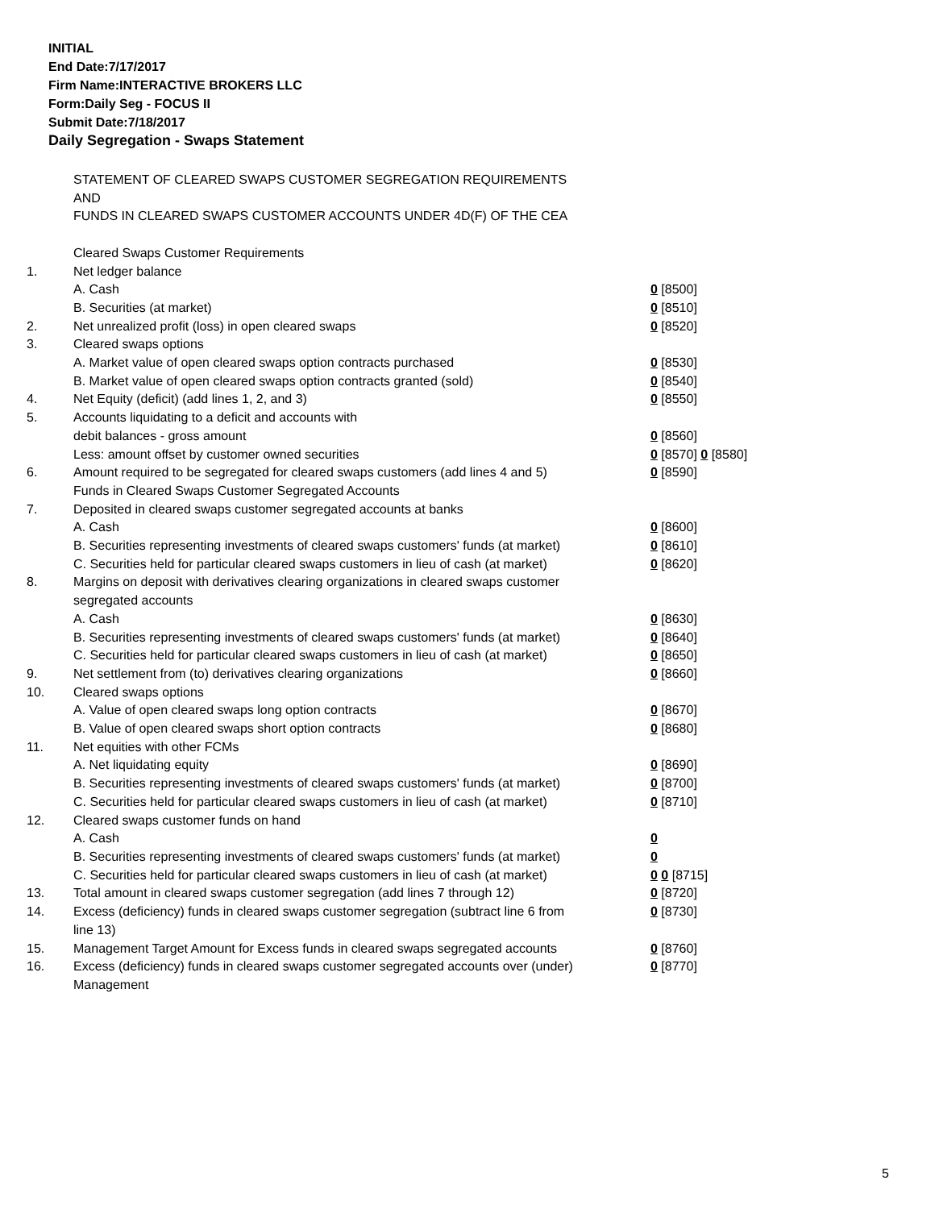INITIAL
End Date:7/17/2017
Firm Name:INTERACTIVE BROKERS LLC
Form:Daily Seg - FOCUS II
Submit Date:7/18/2017
Daily Segregation - Swaps Statement
| | STATEMENT OF CLEARED SWAPS CUSTOMER SEGREGATION REQUIREMENTS | |
| | AND | |
| | FUNDS IN CLEARED SWAPS CUSTOMER ACCOUNTS UNDER 4D(F) OF THE CEA | |
| | Cleared Swaps Customer Requirements | |
| 1. | Net ledger balance | |
| | A. Cash | 0 [8500] |
| | B. Securities (at market) | 0 [8510] |
| 2. | Net unrealized profit (loss) in open cleared swaps | 0 [8520] |
| 3. | Cleared swaps options | |
| | A. Market value of open cleared swaps option contracts purchased | 0 [8530] |
| | B. Market value of open cleared swaps option contracts granted (sold) | 0 [8540] |
| 4. | Net Equity (deficit) (add lines 1, 2, and 3) | 0 [8550] |
| 5. | Accounts liquidating to a deficit and accounts with | |
| | debit balances - gross amount | 0 [8560] |
| | Less: amount offset by customer owned securities | 0 [8570] 0 [8580] |
| 6. | Amount required to be segregated for cleared swaps customers (add lines 4 and 5) | 0 [8590] |
| | Funds in Cleared Swaps Customer Segregated Accounts | |
| 7. | Deposited in cleared swaps customer segregated accounts at banks | |
| | A. Cash | 0 [8600] |
| | B. Securities representing investments of cleared swaps customers' funds (at market) | 0 [8610] |
| | C. Securities held for particular cleared swaps customers in lieu of cash (at market) | 0 [8620] |
| 8. | Margins on deposit with derivatives clearing organizations in cleared swaps customer | |
| | segregated accounts | |
| | A. Cash | 0 [8630] |
| | B. Securities representing investments of cleared swaps customers' funds (at market) | 0 [8640] |
| | C. Securities held for particular cleared swaps customers in lieu of cash (at market) | 0 [8650] |
| 9. | Net settlement from (to) derivatives clearing organizations | 0 [8660] |
| 10. | Cleared swaps options | |
| | A. Value of open cleared swaps long option contracts | 0 [8670] |
| | B. Value of open cleared swaps short option contracts | 0 [8680] |
| 11. | Net equities with other FCMs | |
| | A. Net liquidating equity | 0 [8690] |
| | B. Securities representing investments of cleared swaps customers' funds (at market) | 0 [8700] |
| | C. Securities held for particular cleared swaps customers in lieu of cash (at market) | 0 [8710] |
| 12. | Cleared swaps customer funds on hand | |
| | A. Cash | 0 |
| | B. Securities representing investments of cleared swaps customers' funds (at market) | 0 |
| | C. Securities held for particular cleared swaps customers in lieu of cash (at market) | 0 0 [8715] |
| 13. | Total amount in cleared swaps customer segregation (add lines 7 through 12) | 0 [8720] |
| 14. | Excess (deficiency) funds in cleared swaps customer segregation (subtract line 6 from line 13) | 0 [8730] |
| 15. | Management Target Amount for Excess funds in cleared swaps segregated accounts | 0 [8760] |
| 16. | Excess (deficiency) funds in cleared swaps customer segregated accounts over (under) Management | 0 [8770] |
5